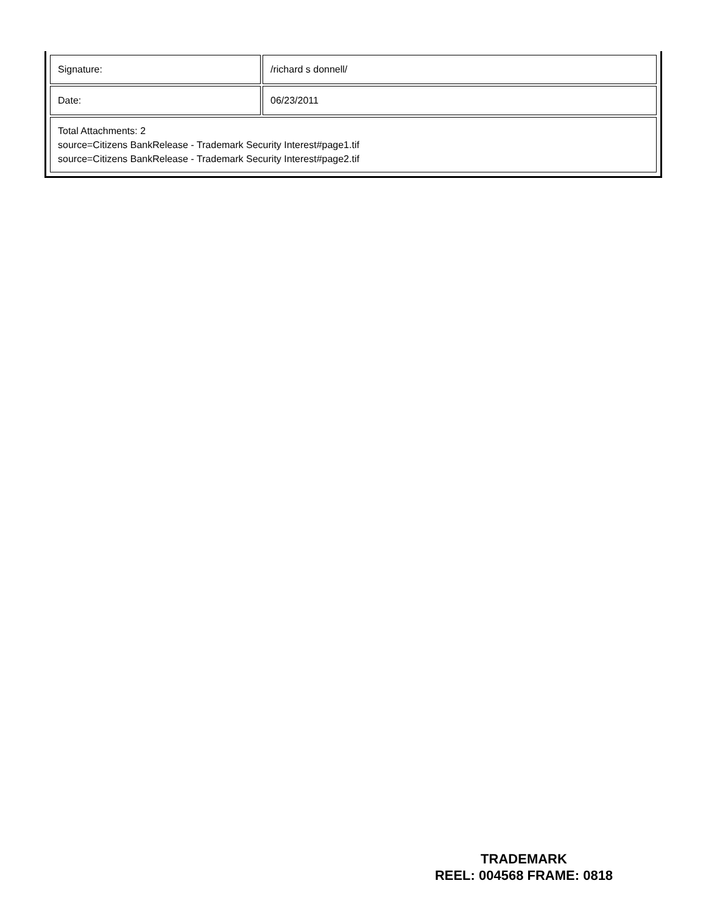| Signature: | /richard s donnell/ |
| Date: | 06/23/2011 |
| Total Attachments: 2 source=Citizens BankRelease - Trademark Security Interest#page1.tif source=Citizens BankRelease - Trademark Security Interest#page2.tif | |
TRADEMARK
REEL: 004568 FRAME: 0818